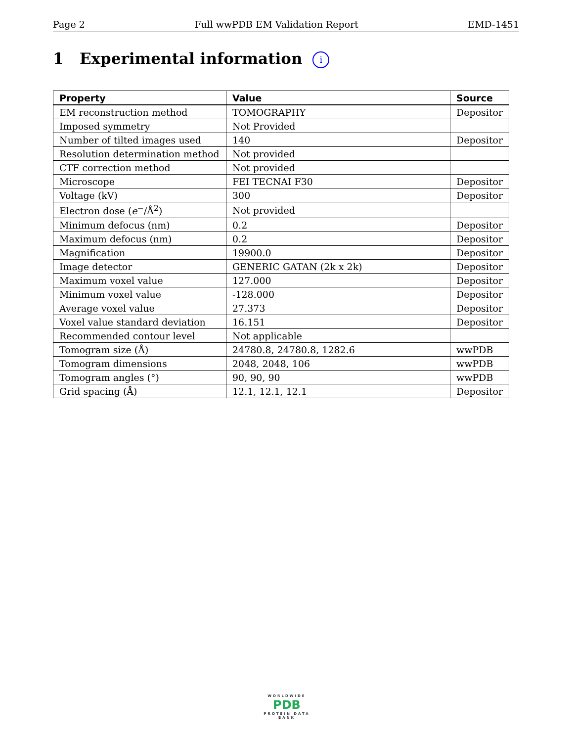Page 2 Full wwPDB EM Validation Report EMD-1451
1 Experimental information i
| Property | Value | Source |
| --- | --- | --- |
| EM reconstruction method | TOMOGRAPHY | Depositor |
| Imposed symmetry | Not Provided | |
| Number of tilted images used | 140 | Depositor |
| Resolution determination method | Not provided | |
| CTF correction method | Not provided | |
| Microscope | FEI TECNAI F30 | Depositor |
| Voltage (kV) | 300 | Depositor |
| Electron dose ( e<sup>−</sup>/Å<sup>2</sup>) | Not provided | |
| Minimum defocus (nm) | 0.2 | Depositor |
| Maximum defocus (nm) | 0.2 | Depositor |
| Magnification | 19900.0 | Depositor |
| Image detector | GENERIC GATAN (2k x 2k) | Depositor |
| Maximum voxel value | 127.000 | Depositor |
| Minimum voxel value | -128.000 | Depositor |
| Average voxel value | 27.373 | Depositor |
| Voxel value standard deviation | 16.151 | Depositor |
| Recommended contour level | Not applicable | |
| Tomogram size (Å) | 24780.8, 24780.8, 1282.6 | wwPDB |
| Tomogram dimensions | 2048, 2048, 106 | wwPDB |
| Tomogram angles (°) | 90, 90, 90 | wwPDB |
| Grid spacing (Å) | 12.1, 12.1, 12.1 | Depositor |
WORLDWIDE
PDB
PROTEIN DATA BANK